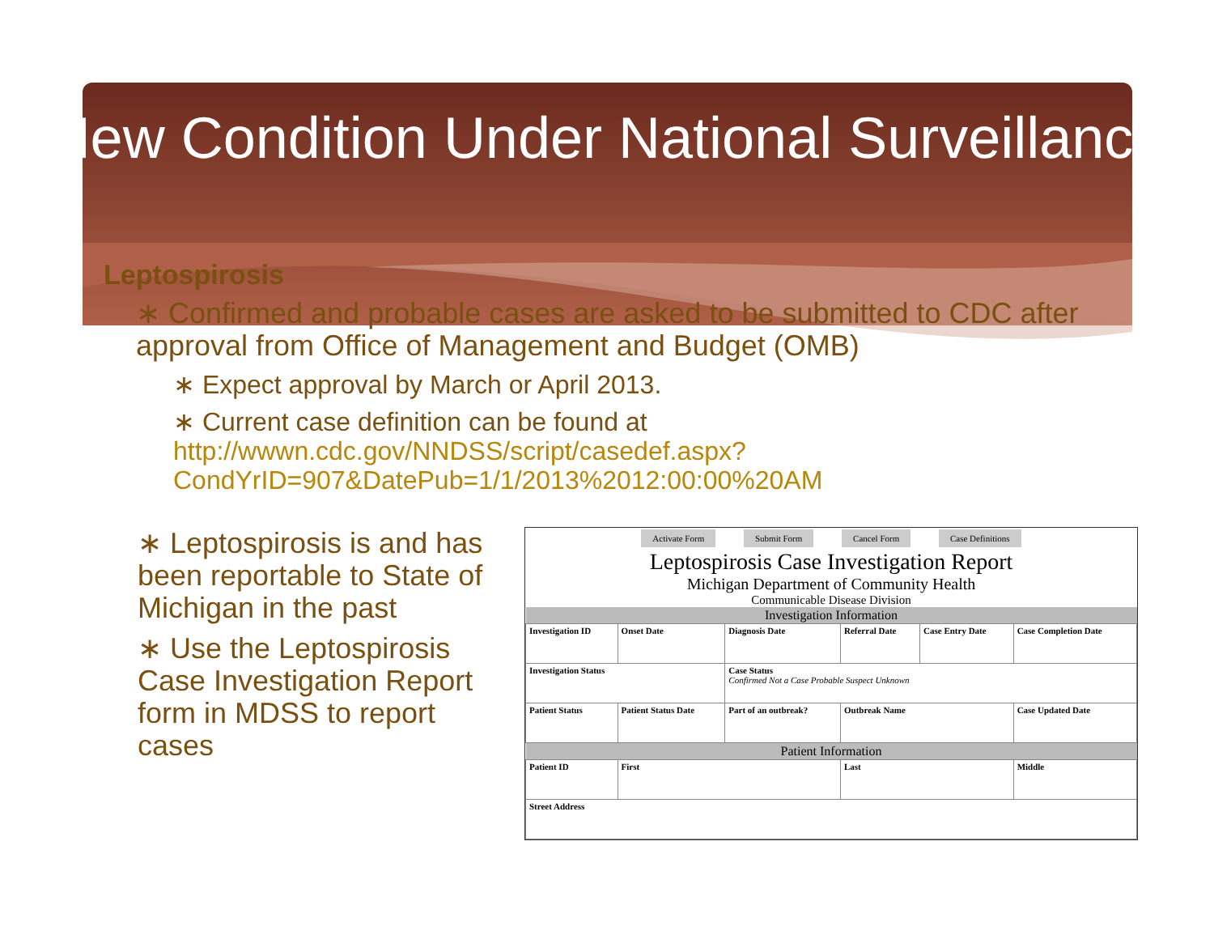New Condition Under National Surveillance
Leptospirosis
∗ Confirmed and probable cases are asked to be submitted to CDC after approval from Office of Management and Budget (OMB)
∗ Expect approval by March or April 2013.
∗ Current case definition can be found at http://wwwn.cdc.gov/NNDSS/script/casedef.aspx?CondYrID=907&DatePub=1/1/2013%2012:00:00%20AM
∗ Leptospirosis is and has been reportable to State of Michigan in the past
∗ Use the Leptospirosis Case Investigation Report form in MDSS to report cases
Activate Form Submit Form Cancel Form Case Definitions
Leptospirosis Case Investigation Report
Michigan Department of Community Health
Communicable Disease Division
| Investigation Information | | | | | |
| --- | --- | --- | --- | --- | --- |
| Investigation ID | Onset Date | Diagnosis Date | Referral Date | Case Entry Date | Case Completion Date |
| Investigation Status | | Case Status Confirmed Not a Case Probable Suspect Unknown | | | |
| Patient Status | Patient Status Date | Part of an outbreak? | Outbreak Name | | Case Updated Date |
| Patient Information | | | | | |
| Patient ID | First | | Last | | Middle |
| Street Address | | | | | |